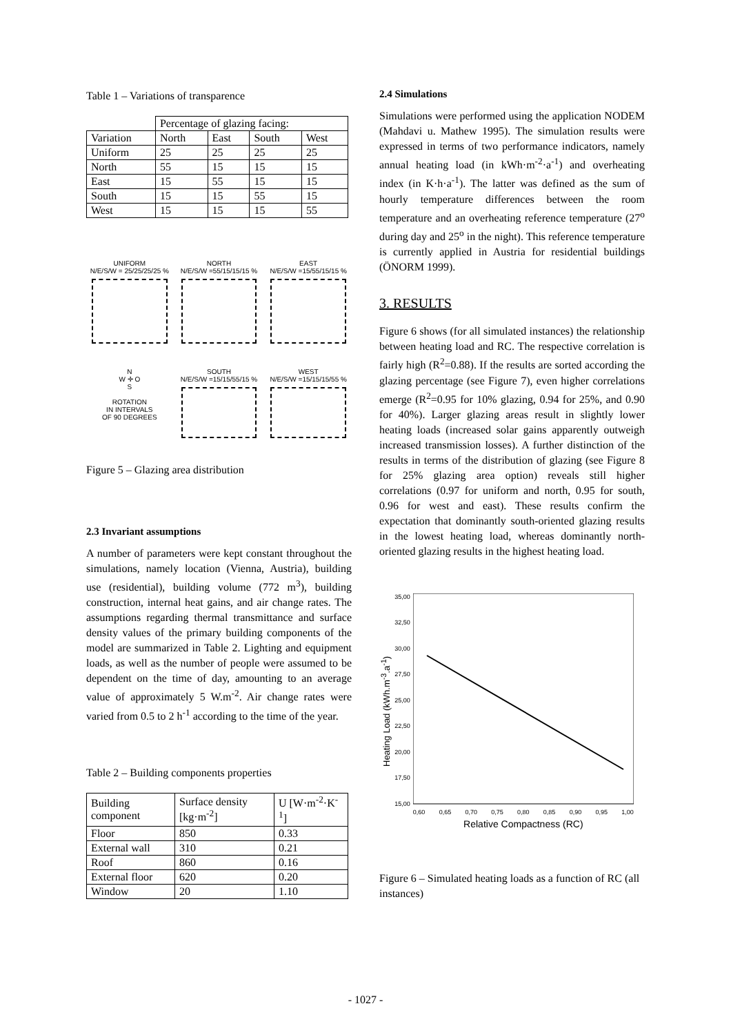Table 1 – Variations of transparence
| | Percentage of glazing facing: | | | |
| Variation | North | East | South | West |
| Uniform | 25 | 25 | 25 | 25 |
| North | 55 | 15 | 15 | 15 |
| East | 15 | 55 | 15 | 15 |
| South | 15 | 15 | 55 | 15 |
| West | 15 | 15 | 15 | 55 |
UNIFORM
N/E/S/W = 25/25/25/25 %
NORTH
N/E/S/W =55/15/15/15 %
EAST
N/E/S/W =15/55/15/15 %
N
W ✛ O
S
ROTATION
IN INTERVALS
OF 90 DEGREES
SOUTH
N/E/S/W =15/15/55/15 %
WEST
N/E/S/W =15/15/15/55 %
Figure 5 – Glazing area distribution
2.3 Invariant assumptions
A number of parameters were kept constant throughout the simulations, namely location (Vienna, Austria), building use (residential), building volume (772 m<sup>3</sup>), building construction, internal heat gains, and air change rates. The assumptions regarding thermal transmittance and surface density values of the primary building components of the model are summarized in Table 2. Lighting and equipment loads, as well as the number of people were assumed to be dependent on the time of day, amounting to an average value of approximately 5 W.m<sup>-2</sup>. Air change rates were varied from 0.5 to 2 h<sup>-1</sup> according to the time of the year.
Table 2 – Building components properties
| Building component | Surface density [kg·m<sup>-2</sup>] | U [W·m<sup>-2</sup>·K<sup>-1</sup>] |
| Floor | 850 | 0.33 |
| External wall | 310 | 0.21 |
| Roof | 860 | 0.16 |
| External floor | 620 | 0.20 |
| Window | 20 | 1.10 |
2.4 Simulations
Simulations were performed using the application NODEM (Mahdavi u. Mathew 1995). The simulation results were expressed in terms of two performance indicators, namely annual heating load (in kWh·m<sup>-2</sup>·a<sup>-1</sup>) and overheating index (in K·h·a<sup>-1</sup>). The latter was defined as the sum of hourly temperature differences between the room temperature and an overheating reference temperature (27<sup>o</sup> during day and 25<sup>o</sup> in the night). This reference temperature is currently applied in Austria for residential buildings (ÖNORM 1999).
3. RESULTS
Figure 6 shows (for all simulated instances) the relationship between heating load and RC. The respective correlation is fairly high (R<sup>2</sup>=0.88). If the results are sorted according the glazing percentage (see Figure 7), even higher correlations emerge (R<sup>2</sup>=0.95 for 10% glazing, 0.94 for 25%, and 0.90 for 40%). Larger glazing areas result in slightly lower heating loads (increased solar gains apparently outweigh increased transmission losses). A further distinction of the results in terms of the distribution of glazing (see Figure 8 for 25% glazing area option) reveals still higher correlations (0.97 for uniform and north, 0.95 for south, 0.96 for west and east). These results confirm the expectation that dominantly south-oriented glazing results in the lowest heating load, whereas dominantly north-oriented glazing results in the highest heating load.
Heating Load (kWh.m<sup>-3</sup>.a<sup>-1</sup>)
35,00
32,50
30,00
27,50
25,00
22,50
20,00
17,50
15,00
0,60 0,65 0,70 0,75 0,80 0,85 0,90 0,95 1,00
Relative Compactness (RC)
Figure 6 – Simulated heating loads as a function of RC (all instances)
- 1027 -